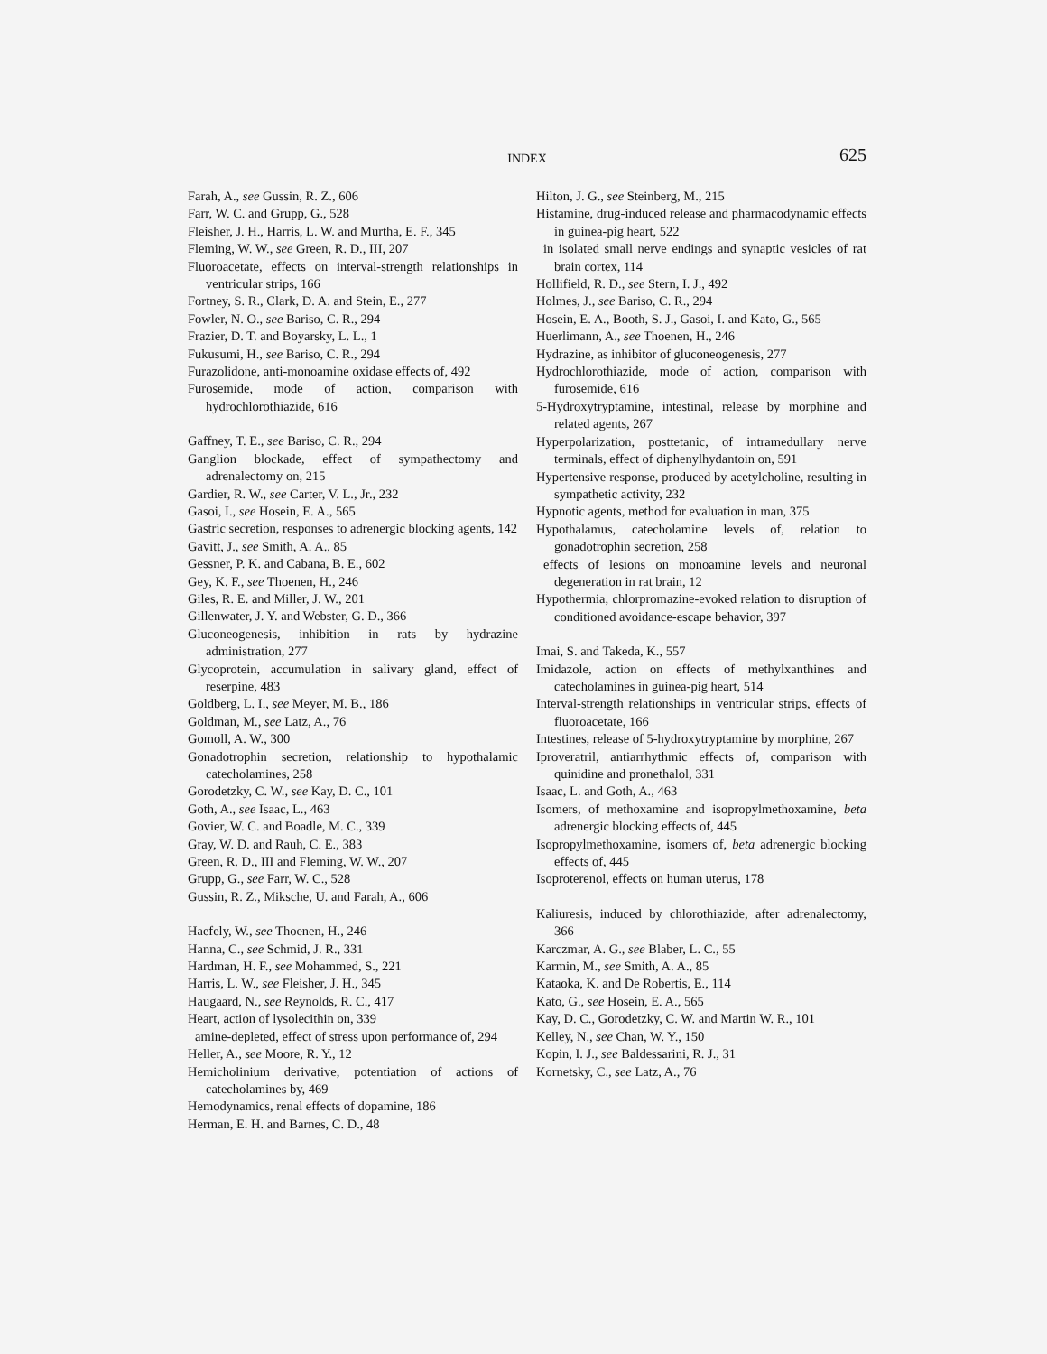INDEX
625
Farah, A., see Gussin, R. Z., 606
Farr, W. C. and Grupp, G., 528
Fleisher, J. H., Harris, L. W. and Murtha, E. F., 345
Fleming, W. W., see Green, R. D., III, 207
Fluoroacetate, effects on interval-strength relationships in ventricular strips, 166
Fortney, S. R., Clark, D. A. and Stein, E., 277
Fowler, N. O., see Bariso, C. R., 294
Frazier, D. T. and Boyarsky, L. L., 1
Fukusumi, H., see Bariso, C. R., 294
Furazolidone, anti-monoamine oxidase effects of, 492
Furosemide, mode of action, comparison with hydrochlorothiazide, 616
Gaffney, T. E., see Bariso, C. R., 294
Ganglion blockade, effect of sympathectomy and adrenalectomy on, 215
Gardier, R. W., see Carter, V. L., Jr., 232
Gasoi, I., see Hosein, E. A., 565
Gastric secretion, responses to adrenergic blocking agents, 142
Gavitt, J., see Smith, A. A., 85
Gessner, P. K. and Cabana, B. E., 602
Gey, K. F., see Thoenen, H., 246
Giles, R. E. and Miller, J. W., 201
Gillenwater, J. Y. and Webster, G. D., 366
Gluconeogenesis, inhibition in rats by hydrazine administration, 277
Glycoprotein, accumulation in salivary gland, effect of reserpine, 483
Goldberg, L. I., see Meyer, M. B., 186
Goldman, M., see Latz, A., 76
Gomoll, A. W., 300
Gonadotrophin secretion, relationship to hypothalamic catecholamines, 258
Gorodetzky, C. W., see Kay, D. C., 101
Goth, A., see Isaac, L., 463
Govier, W. C. and Boadle, M. C., 339
Gray, W. D. and Rauh, C. E., 383
Green, R. D., III and Fleming, W. W., 207
Grupp, G., see Farr, W. C., 528
Gussin, R. Z., Miksche, U. and Farah, A., 606
Haefely, W., see Thoenen, H., 246
Hanna, C., see Schmid, J. R., 331
Hardman, H. F., see Mohammed, S., 221
Harris, L. W., see Fleisher, J. H., 345
Haugaard, N., see Reynolds, R. C., 417
Heart, action of lysolecithin on, 339
amine-depleted, effect of stress upon performance of, 294
Heller, A., see Moore, R. Y., 12
Hemicholinium derivative, potentiation of actions of catecholamines by, 469
Hemodynamics, renal effects of dopamine, 186
Herman, E. H. and Barnes, C. D., 48
Hilton, J. G., see Steinberg, M., 215
Histamine, drug-induced release and pharmacodynamic effects in guinea-pig heart, 522
in isolated small nerve endings and synaptic vesicles of rat brain cortex, 114
Hollifield, R. D., see Stern, I. J., 492
Holmes, J., see Bariso, C. R., 294
Hosein, E. A., Booth, S. J., Gasoi, I. and Kato, G., 565
Huerlimann, A., see Thoenen, H., 246
Hydrazine, as inhibitor of gluconeogenesis, 277
Hydrochlorothiazide, mode of action, comparison with furosemide, 616
5-Hydroxytryptamine, intestinal, release by morphine and related agents, 267
Hyperpolarization, posttetanic, of intramedullary nerve terminals, effect of diphenylhydantoin on, 591
Hypertensive response, produced by acetylcholine, resulting in sympathetic activity, 232
Hypnotic agents, method for evaluation in man, 375
Hypothalamus, catecholamine levels of, relation to gonadotrophin secretion, 258
effects of lesions on monoamine levels and neuronal degeneration in rat brain, 12
Hypothermia, chlorpromazine-evoked relation to disruption of conditioned avoidance-escape behavior, 397
Imai, S. and Takeda, K., 557
Imidazole, action on effects of methylxanthines and catecholamines in guinea-pig heart, 514
Interval-strength relationships in ventricular strips, effects of fluoroacetate, 166
Intestines, release of 5-hydroxytryptamine by morphine, 267
Iproveratril, antiarrhythmic effects of, comparison with quinidine and pronethalol, 331
Isaac, L. and Goth, A., 463
Isomers, of methoxamine and isopropylmethoxamine, beta adrenergic blocking effects of, 445
Isopropylmethoxamine, isomers of, beta adrenergic blocking effects of, 445
Isoproterenol, effects on human uterus, 178
Kaliuresis, induced by chlorothiazide, after adrenalectomy, 366
Karczmar, A. G., see Blaber, L. C., 55
Karmin, M., see Smith, A. A., 85
Kataoka, K. and De Robertis, E., 114
Kato, G., see Hosein, E. A., 565
Kay, D. C., Gorodetzky, C. W. and Martin W. R., 101
Kelley, N., see Chan, W. Y., 150
Kopin, I. J., see Baldessarini, R. J., 31
Kornetsky, C., see Latz, A., 76